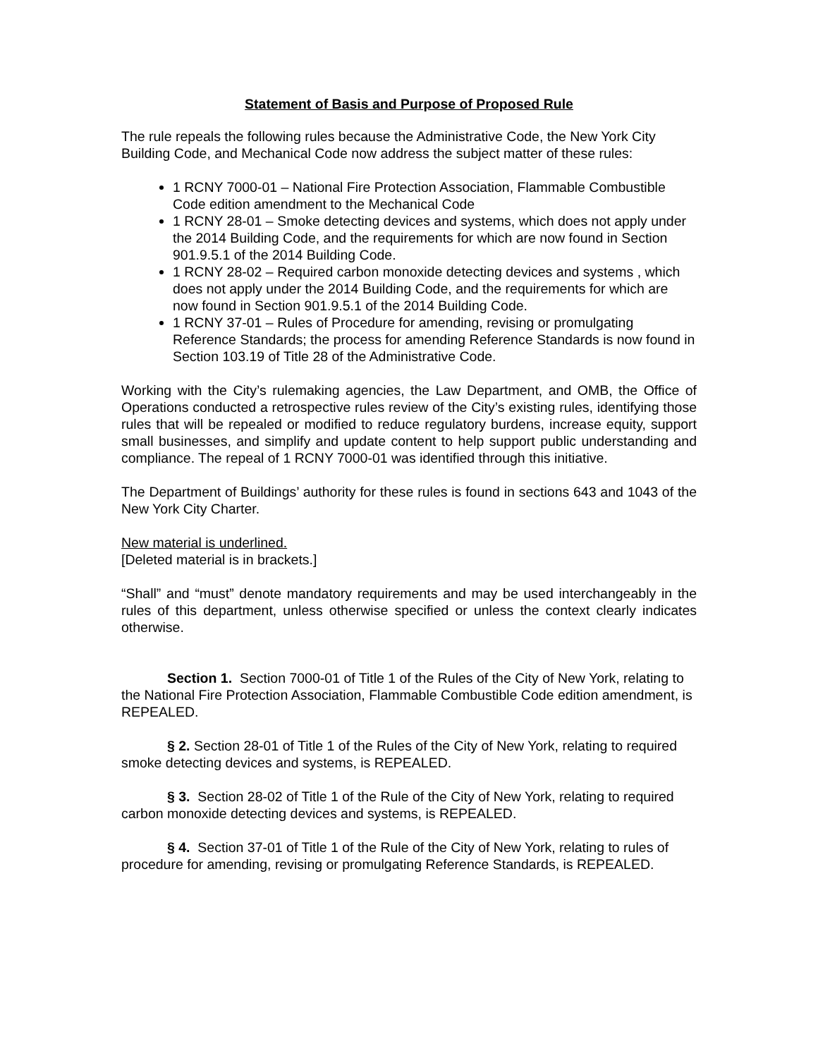Statement of Basis and Purpose of Proposed Rule
The rule repeals the following rules because the Administrative Code, the New York City Building Code, and Mechanical Code now address the subject matter of these rules:
1 RCNY 7000-01 – National Fire Protection Association, Flammable Combustible Code edition amendment to the Mechanical Code
1 RCNY 28-01 – Smoke detecting devices and systems, which does not apply under the 2014 Building Code, and the requirements for which are now found in Section 901.9.5.1 of the 2014 Building Code.
1 RCNY 28-02 – Required carbon monoxide detecting devices and systems , which does not apply under the 2014 Building Code, and the requirements for which are now found in Section 901.9.5.1 of the 2014 Building Code.
1 RCNY 37-01 – Rules of Procedure for amending, revising or promulgating Reference Standards; the process for amending Reference Standards is now found in Section 103.19 of Title 28 of the Administrative Code.
Working with the City’s rulemaking agencies, the Law Department, and OMB, the Office of Operations conducted a retrospective rules review of the City’s existing rules, identifying those rules that will be repealed or modified to reduce regulatory burdens, increase equity, support small businesses, and simplify and update content to help support public understanding and compliance. The repeal of 1 RCNY 7000-01 was identified through this initiative.
The Department of Buildings’ authority for these rules is found in sections 643 and 1043 of the New York City Charter.
New material is underlined.
[Deleted material is in brackets.]
“Shall” and “must” denote mandatory requirements and may be used interchangeably in the rules of this department, unless otherwise specified or unless the context clearly indicates otherwise.
Section 1. Section 7000-01 of Title 1 of the Rules of the City of New York, relating to the National Fire Protection Association, Flammable Combustible Code edition amendment, is REPEALED.
§ 2. Section 28-01 of Title 1 of the Rules of the City of New York, relating to required smoke detecting devices and systems, is REPEALED.
§ 3. Section 28-02 of Title 1 of the Rule of the City of New York, relating to required carbon monoxide detecting devices and systems, is REPEALED.
§ 4. Section 37-01 of Title 1 of the Rule of the City of New York, relating to rules of procedure for amending, revising or promulgating Reference Standards, is REPEALED.